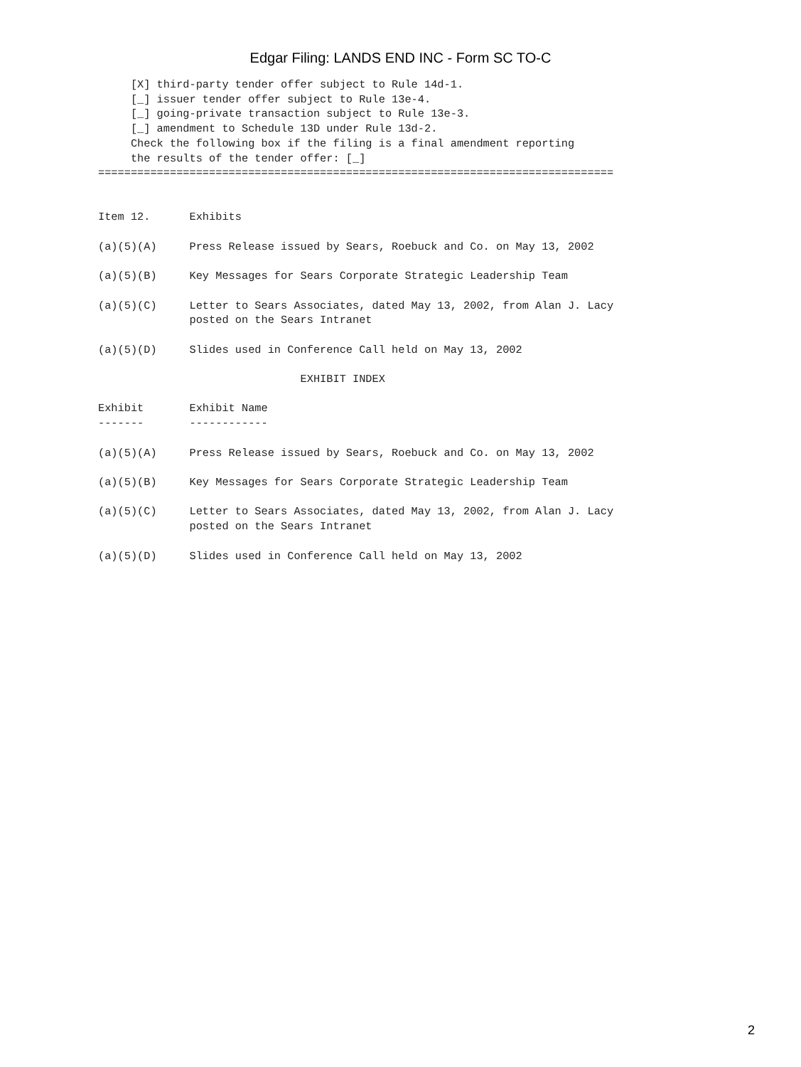Edgar Filing: LANDS END INC - Form SC TO-C
     [X] third-party tender offer subject to Rule 14d-1.
     [_] issuer tender offer subject to Rule 13e-4.
     [_] going-private transaction subject to Rule 13e-3.
     [_] amendment to Schedule 13D under Rule 13d-2.
     Check the following box if the filing is a final amendment reporting
     the results of the tender offer: [_]
===============================================================================


Item 12.      Exhibits

(a)(5)(A)     Press Release issued by Sears, Roebuck and Co. on May 13, 2002

(a)(5)(B)     Key Messages for Sears Corporate Strategic Leadership Team

(a)(5)(C)     Letter to Sears Associates, dated May 13, 2002, from Alan J. Lacy
              posted on the Sears Intranet

(a)(5)(D)     Slides used in Conference Call held on May 13, 2002

                               EXHIBIT INDEX

Exhibit       Exhibit Name
-------       ------------

(a)(5)(A)     Press Release issued by Sears, Roebuck and Co. on May 13, 2002

(a)(5)(B)     Key Messages for Sears Corporate Strategic Leadership Team

(a)(5)(C)     Letter to Sears Associates, dated May 13, 2002, from Alan J. Lacy
              posted on the Sears Intranet

(a)(5)(D)     Slides used in Conference Call held on May 13, 2002
2